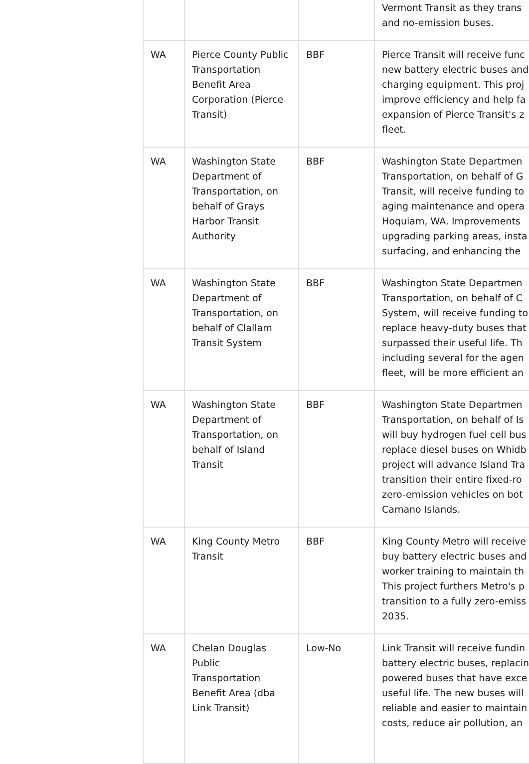| | | | Vermont Transit as they trans and no-emission buses. |
| WA | Pierce County Public Transportation Benefit Area Corporation (Pierce Transit) | BBF | Pierce Transit will receive func new battery electric buses and charging equipment. This proj improve efficiency and help fa expansion of Pierce Transit's z fleet. |
| WA | Washington State Department of Transportation, on behalf of Grays Harbor Transit Authority | BBF | Washington State Departmen Transportation, on behalf of G Transit, will receive funding to aging maintenance and opera Hoquiam, WA. Improvements upgrading parking areas, insta surfacing, and enhancing the |
| WA | Washington State Department of Transportation, on behalf of Clallam Transit System | BBF | Washington State Departmen Transportation, on behalf of C System, will receive funding to replace heavy-duty buses that surpassed their useful life. Th including several for the agen fleet, will be more efficient an |
| WA | Washington State Department of Transportation, on behalf of Island Transit | BBF | Washington State Departmen Transportation, on behalf of Is will buy hydrogen fuel cell bus replace diesel buses on Whidb project will advance Island Tra transition their entire fixed-ro zero-emission vehicles on bot Camano Islands. |
| WA | King County Metro Transit | BBF | King County Metro will receive buy battery electric buses and worker training to maintain th This project furthers Metro's p transition to a fully zero-emiss 2035. |
| WA | Chelan Douglas Public Transportation Benefit Area (dba Link Transit) | Low-No | Link Transit will receive fundin battery electric buses, replacin powered buses that have exce useful life. The new buses will reliable and easier to maintain costs, reduce air pollution, an |